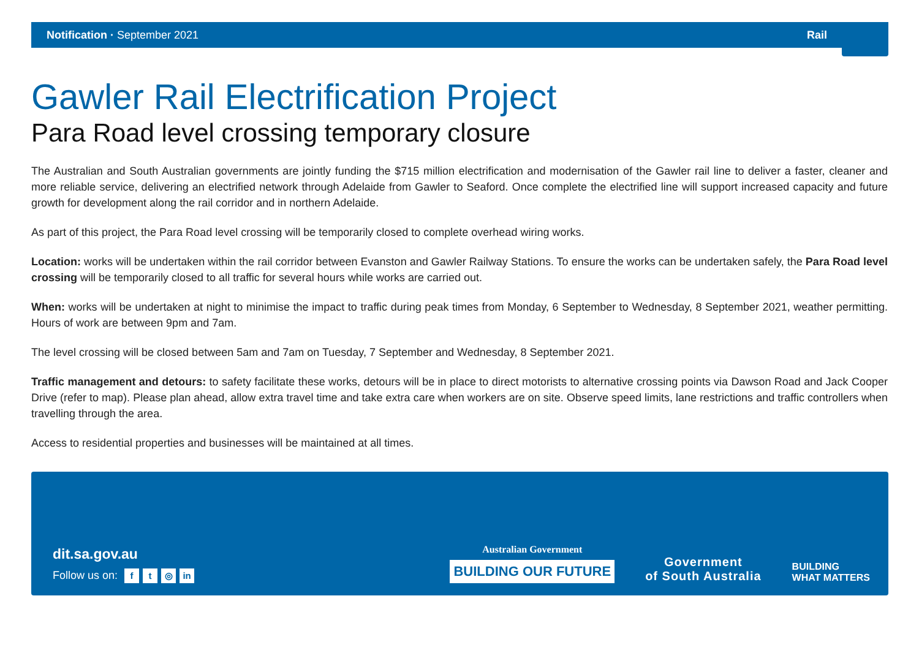Notification · September 2021 Rail
Gawler Rail Electrification Project
Para Road level crossing temporary closure
The Australian and South Australian governments are jointly funding the $715 million electrification and modernisation of the Gawler rail line to deliver a faster, cleaner and more reliable service, delivering an electrified network through Adelaide from Gawler to Seaford. Once complete the electrified line will support increased capacity and future growth for development along the rail corridor and in northern Adelaide.
As part of this project, the Para Road level crossing will be temporarily closed to complete overhead wiring works.
Location: works will be undertaken within the rail corridor between Evanston and Gawler Railway Stations. To ensure the works can be undertaken safely, the Para Road level crossing will be temporarily closed to all traffic for several hours while works are carried out.
When: works will be undertaken at night to minimise the impact to traffic during peak times from Monday, 6 September to Wednesday, 8 September 2021, weather permitting. Hours of work are between 9pm and 7am.
The level crossing will be closed between 5am and 7am on Tuesday, 7 September and Wednesday, 8 September 2021.
Traffic management and detours: to safety facilitate these works, detours will be in place to direct motorists to alternative crossing points via Dawson Road and Jack Cooper Drive (refer to map). Please plan ahead, allow extra travel time and take extra care when workers are on site. Observe speed limits, lane restrictions and traffic controllers when travelling through the area.
Access to residential properties and businesses will be maintained at all times.
dit.sa.gov.au
Follow us on: f t ◎ in
Australian Government
BUILDING OUR FUTURE
Government
of South Australia
BUILDING
WHAT MATTERS